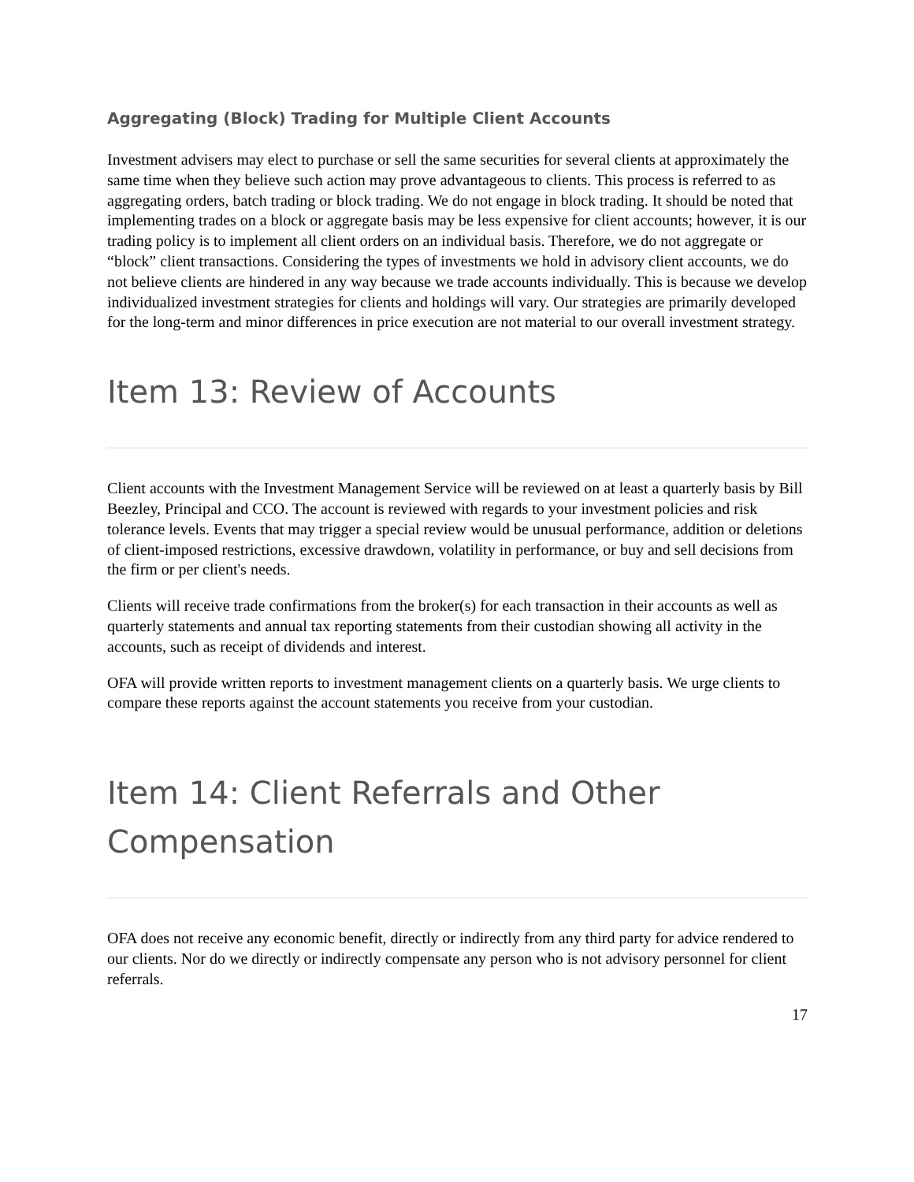Aggregating (Block) Trading for Multiple Client Accounts
Investment advisers may elect to purchase or sell the same securities for several clients at approximately the same time when they believe such action may prove advantageous to clients. This process is referred to as aggregating orders, batch trading or block trading. We do not engage in block trading. It should be noted that implementing trades on a block or aggregate basis may be less expensive for client accounts; however, it is our trading policy is to implement all client orders on an individual basis. Therefore, we do not aggregate or “block” client transactions. Considering the types of investments we hold in advisory client accounts, we do not believe clients are hindered in any way because we trade accounts individually. This is because we develop individualized investment strategies for clients and holdings will vary. Our strategies are primarily developed for the long-term and minor differences in price execution are not material to our overall investment strategy.
Item 13: Review of Accounts
Client accounts with the Investment Management Service will be reviewed on at least a quarterly basis by Bill Beezley, Principal and CCO. The account is reviewed with regards to your investment policies and risk tolerance levels. Events that may trigger a special review would be unusual performance, addition or deletions of client-imposed restrictions, excessive drawdown, volatility in performance, or buy and sell decisions from the firm or per client's needs.
Clients will receive trade confirmations from the broker(s) for each transaction in their accounts as well as quarterly statements and annual tax reporting statements from their custodian showing all activity in the accounts, such as receipt of dividends and interest.
OFA will provide written reports to investment management clients on a quarterly basis. We urge clients to compare these reports against the account statements you receive from your custodian.
Item 14: Client Referrals and Other Compensation
OFA does not receive any economic benefit, directly or indirectly from any third party for advice rendered to our clients. Nor do we directly or indirectly compensate any person who is not advisory personnel for client referrals.
17